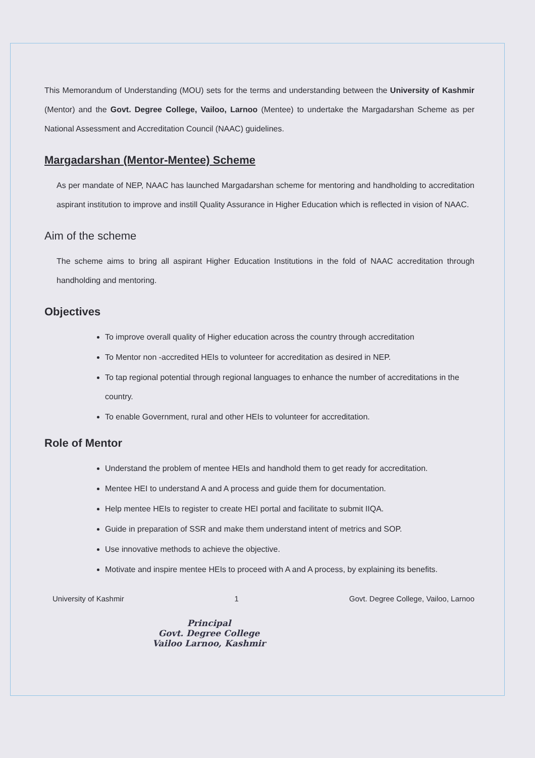This Memorandum of Understanding (MOU) sets for the terms and understanding between the University of Kashmir (Mentor) and the Govt. Degree College, Vailoo, Larnoo (Mentee) to undertake the Margadarshan Scheme as per National Assessment and Accreditation Council (NAAC) guidelines.
Margadarshan (Mentor-Mentee) Scheme
As per mandate of NEP, NAAC has launched Margadarshan scheme for mentoring and handholding to accreditation aspirant institution to improve and instill Quality Assurance in Higher Education which is reflected in vision of NAAC.
Aim of the scheme
The scheme aims to bring all aspirant Higher Education Institutions in the fold of NAAC accreditation through handholding and mentoring.
Objectives
To improve overall quality of Higher education across the country through accreditation
To Mentor non -accredited HEIs to volunteer for accreditation as desired in NEP.
To tap regional potential through regional languages to enhance the number of accreditations in the country.
To enable Government, rural and other HEIs to volunteer for accreditation.
Role of Mentor
Understand the problem of mentee HEIs and handhold them to get ready for accreditation.
Mentee HEI to understand A and A process and guide them for documentation.
Help mentee HEIs to register to create HEI portal and facilitate to submit IIQA.
Guide in preparation of SSR and make them understand intent of metrics and SOP.
Use innovative methods to achieve the objective.
Motivate and inspire mentee HEIs to proceed with A and A process, by explaining its benefits.
University of Kashmir 1 Govt. Degree College, Vailoo, Larnoo
Principal
Govt. Degree College
Vailoo Larnoo, Kashmir